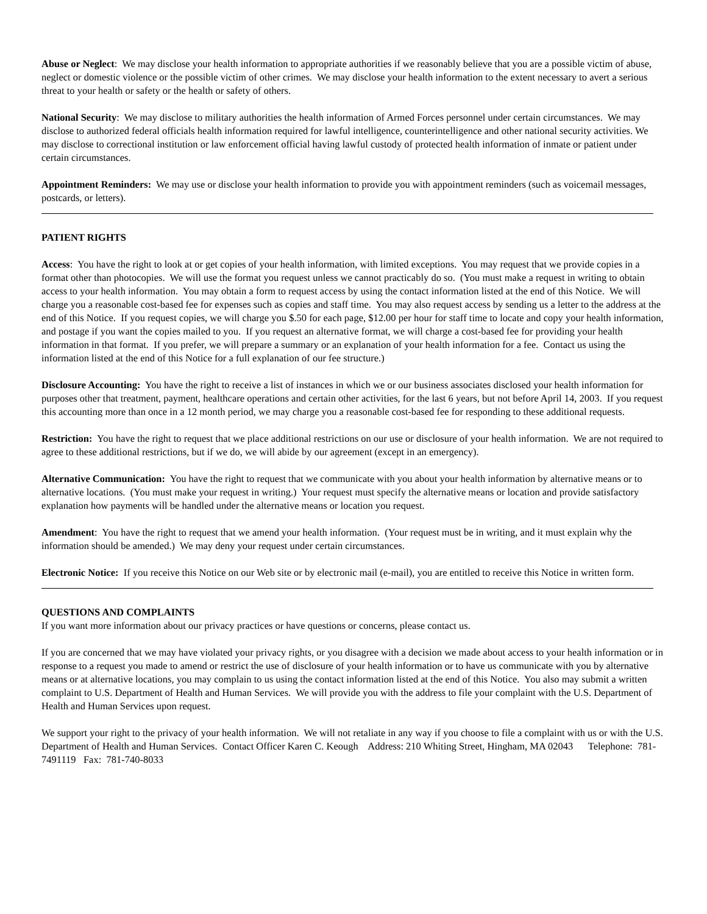Abuse or Neglect: We may disclose your health information to appropriate authorities if we reasonably believe that you are a possible victim of abuse, neglect or domestic violence or the possible victim of other crimes. We may disclose your health information to the extent necessary to avert a serious threat to your health or safety or the health or safety of others.
National Security: We may disclose to military authorities the health information of Armed Forces personnel under certain circumstances. We may disclose to authorized federal officials health information required for lawful intelligence, counterintelligence and other national security activities. We may disclose to correctional institution or law enforcement official having lawful custody of protected health information of inmate or patient under certain circumstances.
Appointment Reminders: We may use or disclose your health information to provide you with appointment reminders (such as voicemail messages, postcards, or letters).
PATIENT RIGHTS
Access: You have the right to look at or get copies of your health information, with limited exceptions. You may request that we provide copies in a format other than photocopies. We will use the format you request unless we cannot practicably do so. (You must make a request in writing to obtain access to your health information. You may obtain a form to request access by using the contact information listed at the end of this Notice. We will charge you a reasonable cost-based fee for expenses such as copies and staff time. You may also request access by sending us a letter to the address at the end of this Notice. If you request copies, we will charge you $.50 for each page, $12.00 per hour for staff time to locate and copy your health information, and postage if you want the copies mailed to you. If you request an alternative format, we will charge a cost-based fee for providing your health information in that format. If you prefer, we will prepare a summary or an explanation of your health information for a fee. Contact us using the information listed at the end of this Notice for a full explanation of our fee structure.)
Disclosure Accounting: You have the right to receive a list of instances in which we or our business associates disclosed your health information for purposes other that treatment, payment, healthcare operations and certain other activities, for the last 6 years, but not before April 14, 2003. If you request this accounting more than once in a 12 month period, we may charge you a reasonable cost-based fee for responding to these additional requests.
Restriction: You have the right to request that we place additional restrictions on our use or disclosure of your health information. We are not required to agree to these additional restrictions, but if we do, we will abide by our agreement (except in an emergency).
Alternative Communication: You have the right to request that we communicate with you about your health information by alternative means or to alternative locations. (You must make your request in writing.) Your request must specify the alternative means or location and provide satisfactory explanation how payments will be handled under the alternative means or location you request.
Amendment: You have the right to request that we amend your health information. (Your request must be in writing, and it must explain why the information should be amended.) We may deny your request under certain circumstances.
Electronic Notice: If you receive this Notice on our Web site or by electronic mail (e-mail), you are entitled to receive this Notice in written form.
QUESTIONS AND COMPLAINTS
If you want more information about our privacy practices or have questions or concerns, please contact us.
If you are concerned that we may have violated your privacy rights, or you disagree with a decision we made about access to your health information or in response to a request you made to amend or restrict the use of disclosure of your health information or to have us communicate with you by alternative means or at alternative locations, you may complain to us using the contact information listed at the end of this Notice. You also may submit a written complaint to U.S. Department of Health and Human Services. We will provide you with the address to file your complaint with the U.S. Department of Health and Human Services upon request.
We support your right to the privacy of your health information. We will not retaliate in any way if you choose to file a complaint with us or with the U.S. Department of Health and Human Services. Contact Officer Karen C. Keough Address: 210 Whiting Street, Hingham, MA 02043 Telephone: 781-7491119 Fax: 781-740-8033